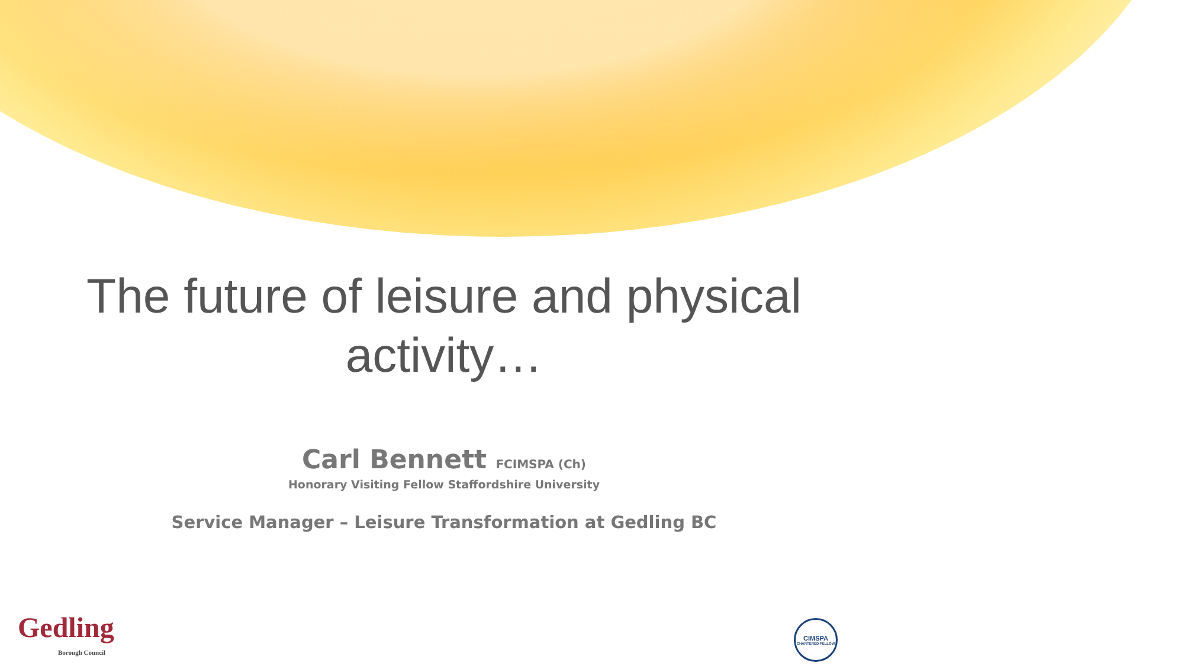The future of leisure and physical
activity…
Carl Bennett FCIMSPA (Ch)
Honorary Visiting Fellow Staffordshire University
Service Manager – Leisure Transformation at Gedling BC
Gedling
Borough Council
CIMSPA
CHARTERED FELLOW